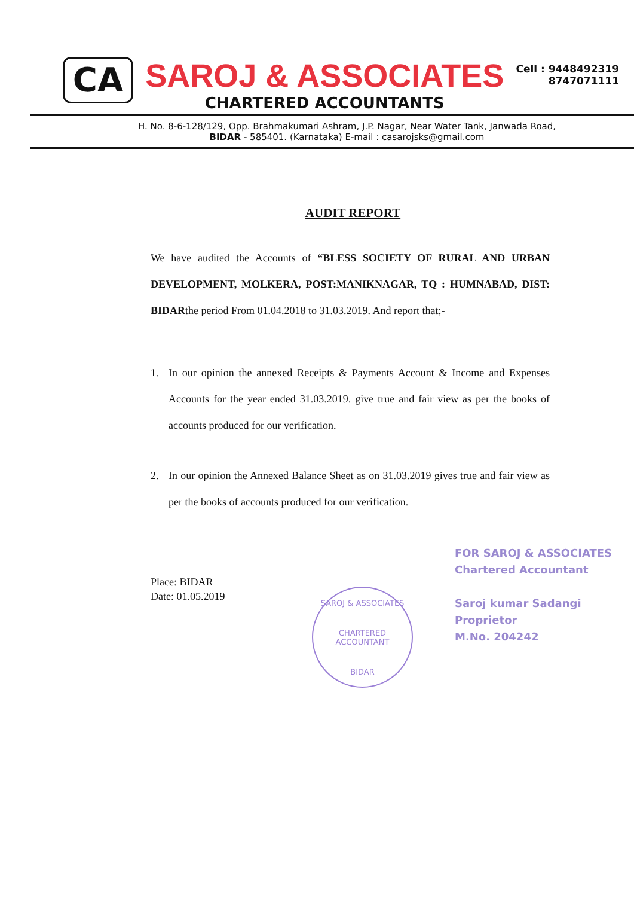CA
SAROJ & ASSOCIATES
CHARTERED ACCOUNTANTS
Cell : 9448492319
8747071111
H. No. 8-6-128/129, Opp. Brahmakumari Ashram, J.P. Nagar, Near Water Tank, Janwada Road,
BIDAR - 585401. (Karnataka) E-mail : casarojsks@gmail.com
AUDIT REPORT
We have audited the Accounts of “BLESS SOCIETY OF RURAL AND URBAN DEVELOPMENT, MOLKERA, POST:MANIKNAGAR, TQ : HUMNABAD, DIST: BIDARthe period From 01.04.2018 to 31.03.2019. And report that;-
1. In our opinion the annexed Receipts & Payments Account & Income and Expenses Accounts for the year ended 31.03.2019. give true and fair view as per the books of accounts produced for our verification.
2. In our opinion the Annexed Balance Sheet as on 31.03.2019 gives true and fair view as per the books of accounts produced for our verification.
Place: BIDAR
Date: 01.05.2019
SAROJ & ASSOCIATES
CHARTERED
ACCOUNTANT
BIDAR
FOR SAROJ & ASSOCIATES
Chartered Accountant
Saroj kumar Sadangi
Proprietor
M.No. 204242